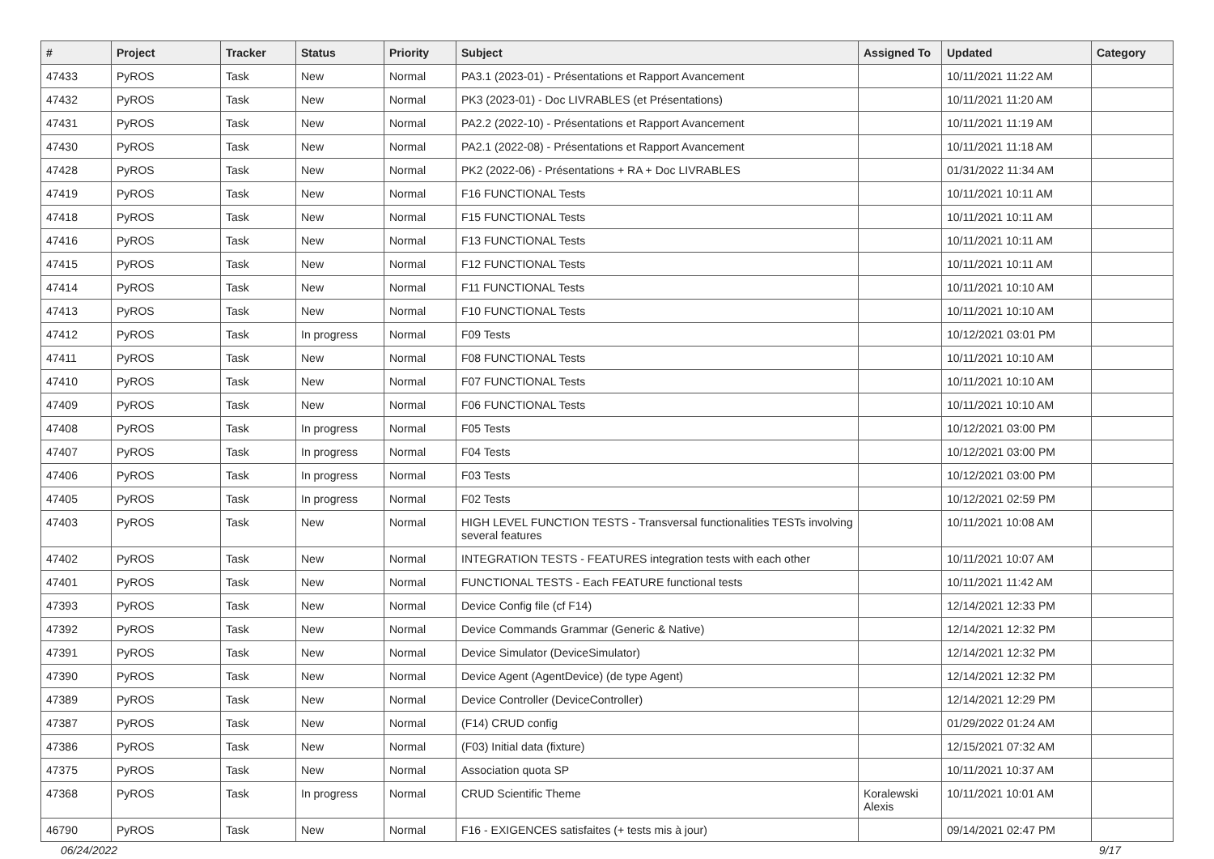| # | Project | Tracker | Status | Priority | Subject | Assigned To | Updated | Category |
| --- | --- | --- | --- | --- | --- | --- | --- | --- |
| 47433 | PyROS | Task | New | Normal | PA3.1 (2023-01) - Présentations et Rapport Avancement | | 10/11/2021 11:22 AM | |
| 47432 | PyROS | Task | New | Normal | PK3 (2023-01) - Doc LIVRABLES (et Présentations) | | 10/11/2021 11:20 AM | |
| 47431 | PyROS | Task | New | Normal | PA2.2 (2022-10) - Présentations et Rapport Avancement | | 10/11/2021 11:19 AM | |
| 47430 | PyROS | Task | New | Normal | PA2.1 (2022-08) - Présentations et Rapport Avancement | | 10/11/2021 11:18 AM | |
| 47428 | PyROS | Task | New | Normal | PK2 (2022-06) - Présentations + RA + Doc LIVRABLES | | 01/31/2022 11:34 AM | |
| 47419 | PyROS | Task | New | Normal | F16 FUNCTIONAL Tests | | 10/11/2021 10:11 AM | |
| 47418 | PyROS | Task | New | Normal | F15 FUNCTIONAL Tests | | 10/11/2021 10:11 AM | |
| 47416 | PyROS | Task | New | Normal | F13 FUNCTIONAL Tests | | 10/11/2021 10:11 AM | |
| 47415 | PyROS | Task | New | Normal | F12 FUNCTIONAL Tests | | 10/11/2021 10:11 AM | |
| 47414 | PyROS | Task | New | Normal | F11 FUNCTIONAL Tests | | 10/11/2021 10:10 AM | |
| 47413 | PyROS | Task | New | Normal | F10 FUNCTIONAL Tests | | 10/11/2021 10:10 AM | |
| 47412 | PyROS | Task | In progress | Normal | F09 Tests | | 10/12/2021 03:01 PM | |
| 47411 | PyROS | Task | New | Normal | F08 FUNCTIONAL Tests | | 10/11/2021 10:10 AM | |
| 47410 | PyROS | Task | New | Normal | F07 FUNCTIONAL Tests | | 10/11/2021 10:10 AM | |
| 47409 | PyROS | Task | New | Normal | F06 FUNCTIONAL Tests | | 10/11/2021 10:10 AM | |
| 47408 | PyROS | Task | In progress | Normal | F05 Tests | | 10/12/2021 03:00 PM | |
| 47407 | PyROS | Task | In progress | Normal | F04 Tests | | 10/12/2021 03:00 PM | |
| 47406 | PyROS | Task | In progress | Normal | F03 Tests | | 10/12/2021 03:00 PM | |
| 47405 | PyROS | Task | In progress | Normal | F02 Tests | | 10/12/2021 02:59 PM | |
| 47403 | PyROS | Task | New | Normal | HIGH LEVEL FUNCTION TESTS - Transversal functionalities TESTs involving several features | | 10/11/2021 10:08 AM | |
| 47402 | PyROS | Task | New | Normal | INTEGRATION TESTS - FEATURES integration tests with each other | | 10/11/2021 10:07 AM | |
| 47401 | PyROS | Task | New | Normal | FUNCTIONAL TESTS - Each FEATURE functional tests | | 10/11/2021 11:42 AM | |
| 47393 | PyROS | Task | New | Normal | Device Config file (cf F14) | | 12/14/2021 12:33 PM | |
| 47392 | PyROS | Task | New | Normal | Device Commands Grammar (Generic & Native) | | 12/14/2021 12:32 PM | |
| 47391 | PyROS | Task | New | Normal | Device Simulator (DeviceSimulator) | | 12/14/2021 12:32 PM | |
| 47390 | PyROS | Task | New | Normal | Device Agent (AgentDevice) (de type Agent) | | 12/14/2021 12:32 PM | |
| 47389 | PyROS | Task | New | Normal | Device Controller (DeviceController) | | 12/14/2021 12:29 PM | |
| 47387 | PyROS | Task | New | Normal | (F14) CRUD config | | 01/29/2022 01:24 AM | |
| 47386 | PyROS | Task | New | Normal | (F03) Initial data (fixture) | | 12/15/2021 07:32 AM | |
| 47375 | PyROS | Task | New | Normal | Association quota SP | | 10/11/2021 10:37 AM | |
| 47368 | PyROS | Task | In progress | Normal | CRUD Scientific Theme | Koralewski Alexis | 10/11/2021 10:01 AM | |
| 46790 | PyROS | Task | New | Normal | F16 - EXIGENCES satisfaites (+ tests mis à jour) | | 09/14/2021 02:47 PM | |
06/24/2022 9/17